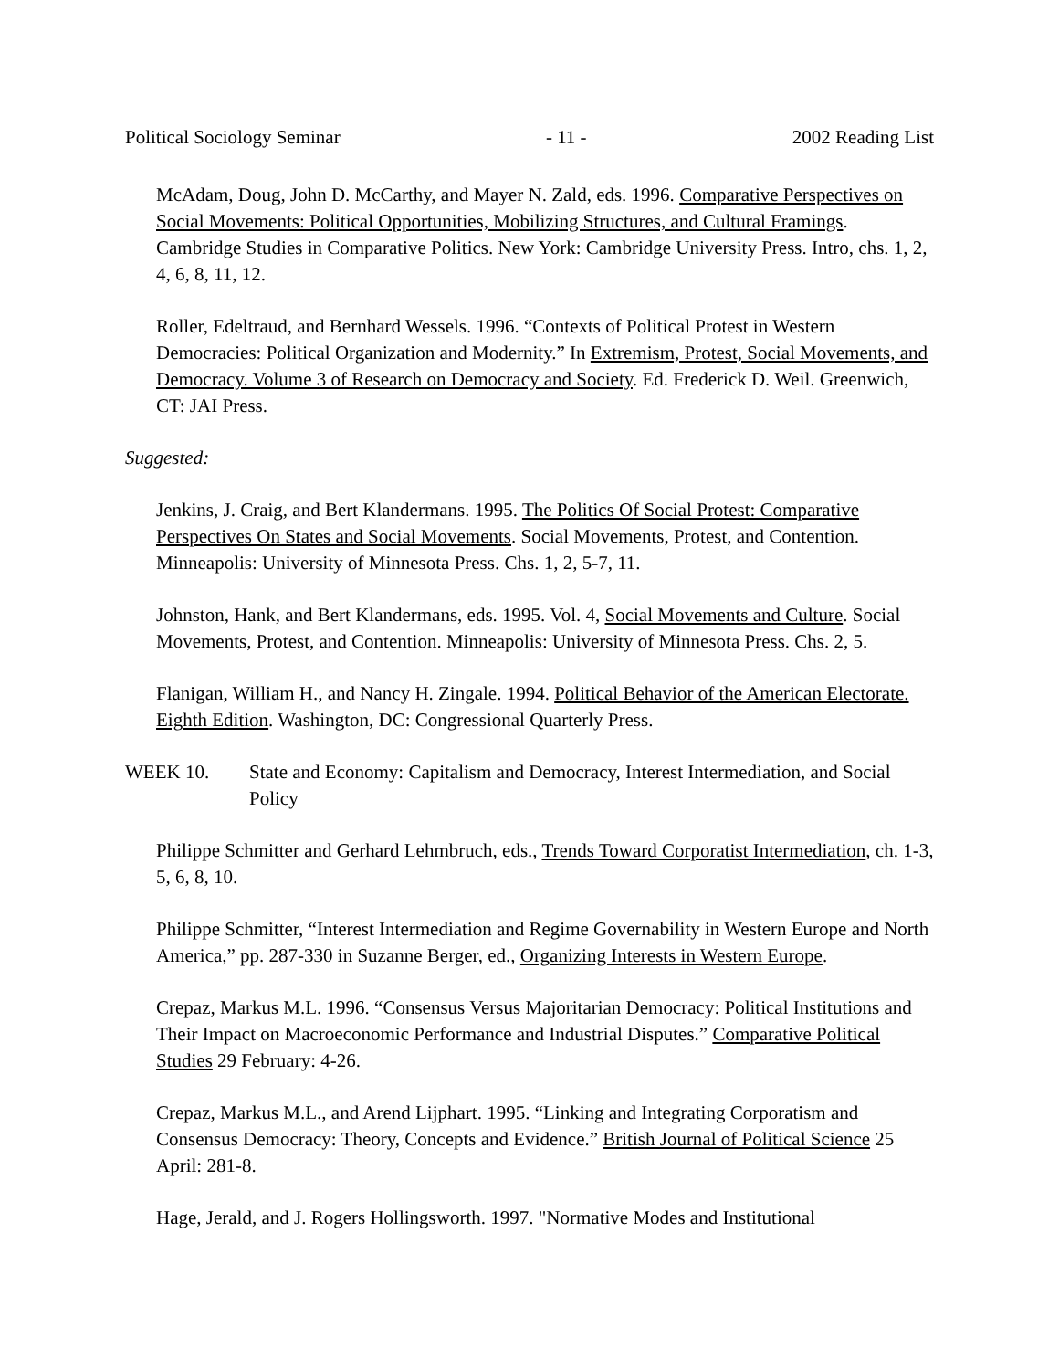Political Sociology Seminar - 11 - 2002 Reading List
McAdam, Doug, John D. McCarthy, and Mayer N. Zald, eds. 1996. Comparative Perspectives on Social Movements: Political Opportunities, Mobilizing Structures, and Cultural Framings. Cambridge Studies in Comparative Politics. New York: Cambridge University Press. Intro, chs. 1, 2, 4, 6, 8, 11, 12.
Roller, Edeltraud, and Bernhard Wessels. 1996. “Contexts of Political Protest in Western Democracies: Political Organization and Modernity.” In Extremism, Protest, Social Movements, and Democracy. Volume 3 of Research on Democracy and Society. Ed. Frederick D. Weil. Greenwich, CT: JAI Press.
Suggested:
Jenkins, J. Craig, and Bert Klandermans. 1995. The Politics Of Social Protest: Comparative Perspectives On States and Social Movements. Social Movements, Protest, and Contention. Minneapolis: University of Minnesota Press. Chs. 1, 2, 5-7, 11.
Johnston, Hank, and Bert Klandermans, eds. 1995. Vol. 4, Social Movements and Culture. Social Movements, Protest, and Contention. Minneapolis: University of Minnesota Press. Chs. 2, 5.
Flanigan, William H., and Nancy H. Zingale. 1994. Political Behavior of the American Electorate. Eighth Edition. Washington, DC: Congressional Quarterly Press.
WEEK 10. State and Economy: Capitalism and Democracy, Interest Intermediation, and Social Policy
Philippe Schmitter and Gerhard Lehmbruch, eds., Trends Toward Corporatist Intermediation, ch. 1-3, 5, 6, 8, 10.
Philippe Schmitter, “Interest Intermediation and Regime Governability in Western Europe and North America,” pp. 287-330 in Suzanne Berger, ed., Organizing Interests in Western Europe.
Crepaz, Markus M.L. 1996. “Consensus Versus Majoritarian Democracy: Political Institutions and Their Impact on Macroeconomic Performance and Industrial Disputes.” Comparative Political Studies 29 February: 4-26.
Crepaz, Markus M.L., and Arend Lijphart. 1995. “Linking and Integrating Corporatism and Consensus Democracy: Theory, Concepts and Evidence.” British Journal of Political Science 25 April: 281-8.
Hage, Jerald, and J. Rogers Hollingsworth. 1997. "Normative Modes and Institutional